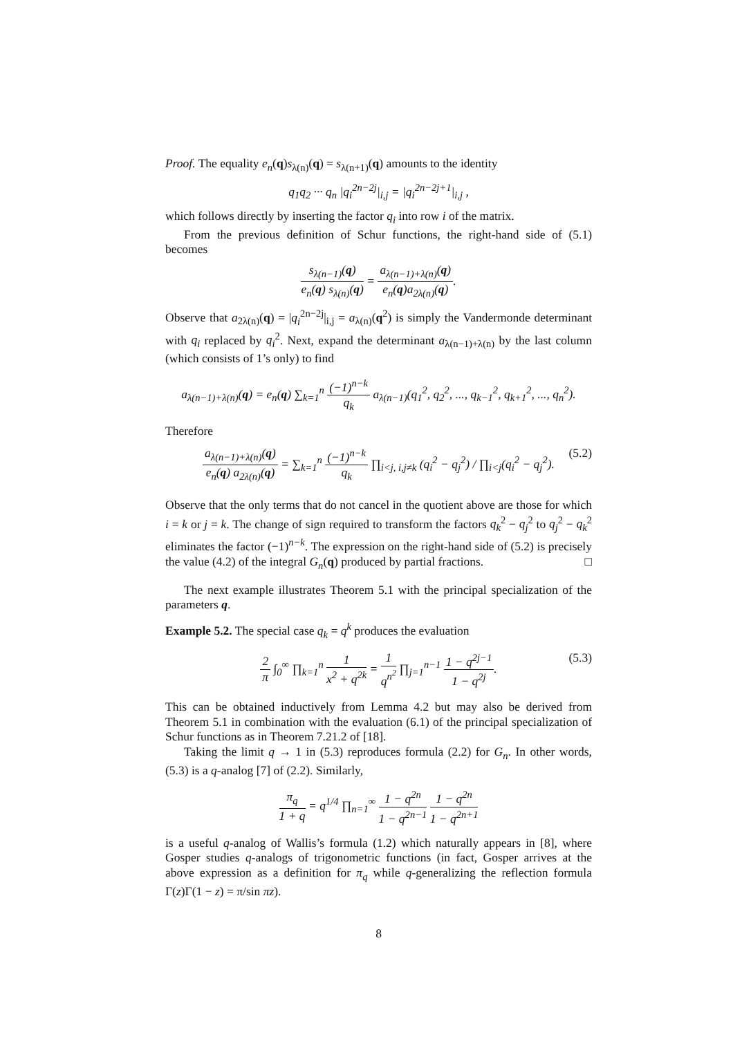Proof. The equality e<sub>n</sub>(q)s<sub>λ(n)</sub>(q) = s<sub>λ(n+1)</sub>(q) amounts to the identity
q<sub>1</sub>q<sub>2</sub> ··· q<sub>n</sub> |q<sub>i</sub><sup>2n−2j</sup>|<sub>i,j</sub> = |q<sub>i</sub><sup>2n−2j+1</sup>|<sub>i,j</sub> ,
which follows directly by inserting the factor q<sub>i</sub> into row i of the matrix.
From the previous definition of Schur functions, the right-hand side of (5.1) becomes
s<sub>λ(n−1)</sub>(q) e<sub>n</sub>(q) s<sub>λ(n)</sub>(q) = a<sub>λ(n−1)+λ(n)</sub>(q) e<sub>n</sub>(q)a<sub>2λ(n)</sub>(q).
Observe that a<sub>2λ(n)</sub>(q) = |q<sub>i</sub><sup>2n−2j</sup>|<sub>i,j</sub> = a<sub>λ(n)</sub>(q<sup>2</sup>) is simply the Vandermonde determinant with q<sub>i</sub> replaced by q<sub>i</sub><sup>2</sup>. Next, expand the determinant a<sub>λ(n−1)+λ(n)</sub> by the last column (which consists of 1’s only) to find
a<sub>λ(n−1)+λ(n)</sub>(q) = e<sub>n</sub>(q) ∑<sub>k=1</sub><sup>n</sup> (−1)<sup>n−k</sup> q<sub>k</sub> a<sub>λ(n−1)</sub>(q<sub>1</sub><sup>2</sup>, q<sub>2</sub><sup>2</sup>, ..., q<sub>k−1</sub><sup>2</sup>, q<sub>k+1</sub><sup>2</sup>, ..., q<sub>n</sub><sup>2</sup>).
Therefore
a<sub>λ(n−1)+λ(n)</sub>(q) e<sub>n</sub>(q) a<sub>2λ(n)</sub>(q) = ∑<sub>k=1</sub><sup>n</sup> (−1)<sup>n−k</sup> q<sub>k</sub> ∏<sub>i<j, i,j≠k</sub> (q<sub>i</sub><sup>2</sup> − q<sub>j</sub><sup>2</sup>) / ∏<sub>i<j</sub>(q<sub>i</sub><sup>2</sup> − q<sub>j</sub><sup>2</sup>). (5.2)
Observe that the only terms that do not cancel in the quotient above are those for which i = k or j = k. The change of sign required to transform the factors q<sub>k</sub><sup>2</sup> − q<sub>j</sub><sup>2</sup> to q<sub>j</sub><sup>2</sup> − q<sub>k</sub><sup>2</sup> eliminates the factor (−1)<sup>n−k</sup>. The expression on the right-hand side of (5.2) is precisely the value (4.2) of the integral G<sub>n</sub>(q) produced by partial fractions. □
The next example illustrates Theorem 5.1 with the principal specialization of the parameters q.
Example 5.2. The special case q<sub>k</sub> = q<sup>k</sup> produces the evaluation
2 π ∫<sub>0</sub><sup>∞</sup> ∏<sub>k=1</sub><sup>n</sup> 1 x<sup>2</sup> + q<sup>2k</sup> = 1 q<sup>n<sup>2</sup></sup> ∏<sub>j=1</sub><sup>n−1</sup> 1 − q<sup>2j−1</sup> 1 − q<sup>2j</sup>. (5.3)
This can be obtained inductively from Lemma 4.2 but may also be derived from Theorem 5.1 in combination with the evaluation (6.1) of the principal specialization of Schur functions as in Theorem 7.21.2 of [18].
Taking the limit q → 1 in (5.3) reproduces formula (2.2) for G<sub>n</sub>. In other words, (5.3) is a q-analog [7] of (2.2). Similarly,
π<sub>q</sub> 1 + q = q<sup>1/4</sup> ∏<sub>n=1</sub><sup>∞</sup> 1 − q<sup>2n</sup> 1 − q<sup>2n−1</sup> 1 − q<sup>2n</sup> 1 − q<sup>2n+1</sup>
is a useful q-analog of Wallis’s formula (1.2) which naturally appears in [8], where Gosper studies q-analogs of trigonometric functions (in fact, Gosper arrives at the above expression as a definition for π<sub>q</sub> while q-generalizing the reflection formula Γ(z)Γ(1 − z) = π/sin πz).
8